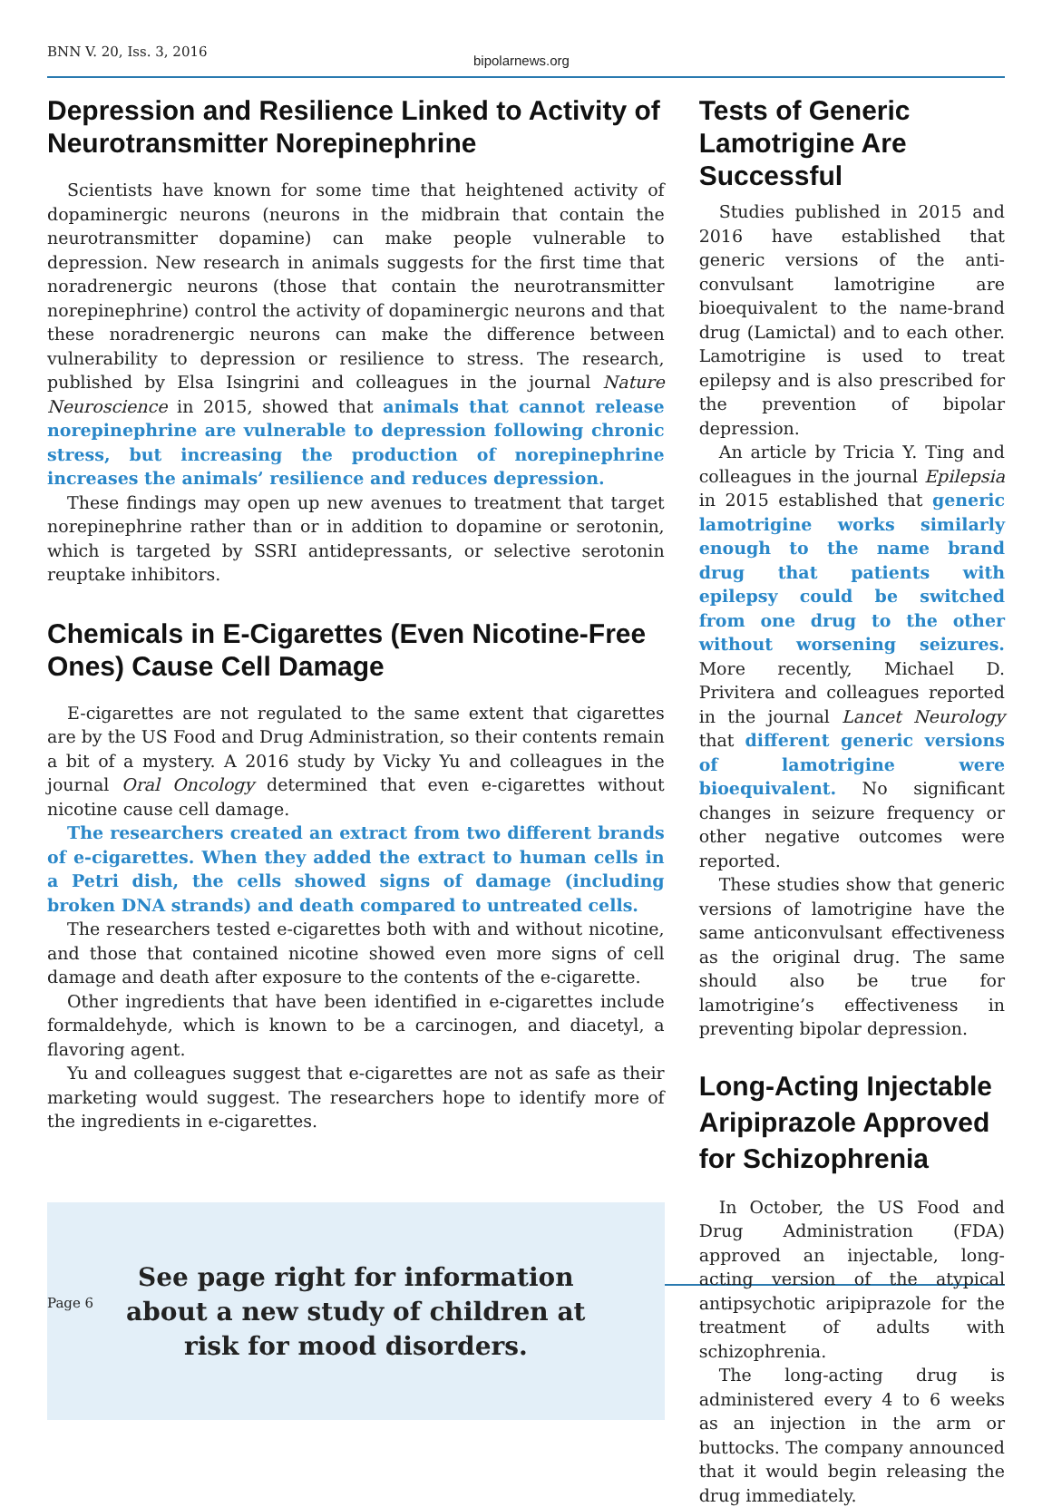BNN V. 20, Iss. 3, 2016
bipolarnews.org
Depression and Resilience Linked to Activity of Neurotransmitter Norepinephrine
Scientists have known for some time that heightened activity of dopaminergic neurons (neurons in the midbrain that contain the neurotransmitter dopamine) can make people vulnerable to depression. New research in animals suggests for the first time that noradrenergic neurons (those that contain the neurotransmitter norepinephrine) control the activity of dopaminergic neurons and that these noradrenergic neurons can make the difference between vulnerability to depression or resilience to stress. The research, published by Elsa Isingrini and colleagues in the journal Nature Neuroscience in 2015, showed that animals that cannot release norepinephrine are vulnerable to depression following chronic stress, but increasing the production of norepinephrine increases the animals’ resilience and reduces depression.
These findings may open up new avenues to treatment that target norepinephrine rather than or in addition to dopamine or serotonin, which is targeted by SSRI antidepressants, or selective serotonin reuptake inhibitors.
Chemicals in E-Cigarettes (Even Nicotine-Free Ones) Cause Cell Damage
E-cigarettes are not regulated to the same extent that cigarettes are by the US Food and Drug Administration, so their contents remain a bit of a mystery. A 2016 study by Vicky Yu and colleagues in the journal Oral Oncology determined that even e-cigarettes without nicotine cause cell damage.
The researchers created an extract from two different brands of e-cigarettes. When they added the extract to human cells in a Petri dish, the cells showed signs of damage (including broken DNA strands) and death compared to untreated cells.
The researchers tested e-cigarettes both with and without nicotine, and those that contained nicotine showed even more signs of cell damage and death after exposure to the contents of the e-cigarette.
Other ingredients that have been identified in e-cigarettes include formaldehyde, which is known to be a carcinogen, and diacetyl, a flavoring agent.
Yu and colleagues suggest that e-cigarettes are not as safe as their marketing would suggest. The researchers hope to identify more of the ingredients in e-cigarettes.
See page right for information
about a new study of children at
risk for mood disorders.
Tests of Generic Lamotrigine Are Successful
Studies published in 2015 and 2016 have established that generic versions of the anti-convulsant lamotrigine are bioequivalent to the name-brand drug (Lamictal) and to each other. Lamotrigine is used to treat epilepsy and is also prescribed for the prevention of bipolar depression.
An article by Tricia Y. Ting and colleagues in the journal Epilepsia in 2015 established that generic lamotrigine works similarly enough to the name brand drug that patients with epilepsy could be switched from one drug to the other without worsening seizures. More recently, Michael D. Privitera and colleagues reported in the journal Lancet Neurology that different generic versions of lamotrigine were bioequivalent. No significant changes in seizure frequency or other negative outcomes were reported.
These studies show that generic versions of lamotrigine have the same anticonvulsant effectiveness as the original drug. The same should also be true for lamotrigine’s effectiveness in preventing bipolar depression.
Long-Acting Injectable Aripiprazole Approved for Schizophrenia
In October, the US Food and Drug Administration (FDA) approved an injectable, long-acting version of the atypical antipsychotic aripiprazole for the treatment of adults with schizophrenia.
The long-acting drug is administered every 4 to 6 weeks as an injection in the arm or buttocks. The company announced that it would begin releasing the drug immediately.
Page 6